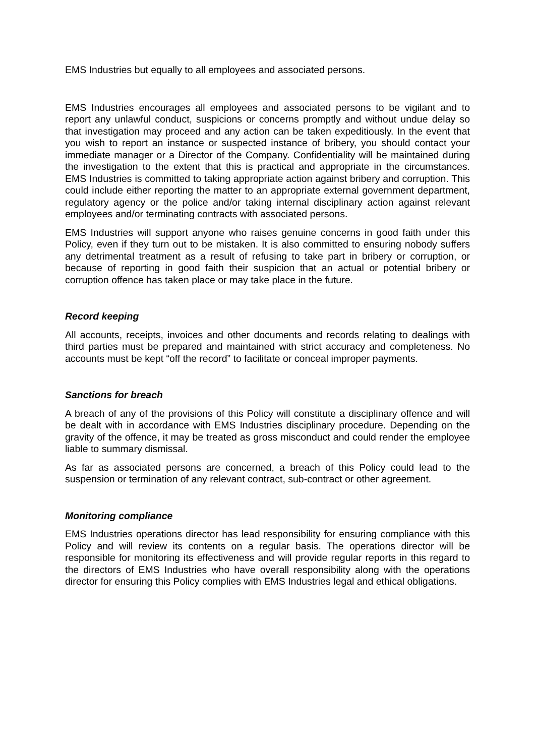EMS Industries but equally to all employees and associated persons.
EMS Industries encourages all employees and associated persons to be vigilant and to report any unlawful conduct, suspicions or concerns promptly and without undue delay so that investigation may proceed and any action can be taken expeditiously. In the event that you wish to report an instance or suspected instance of bribery, you should contact your immediate manager or a Director of the Company. Confidentiality will be maintained during the investigation to the extent that this is practical and appropriate in the circumstances. EMS Industries is committed to taking appropriate action against bribery and corruption. This could include either reporting the matter to an appropriate external government department, regulatory agency or the police and/or taking internal disciplinary action against relevant employees and/or terminating contracts with associated persons.
EMS Industries will support anyone who raises genuine concerns in good faith under this Policy, even if they turn out to be mistaken. It is also committed to ensuring nobody suffers any detrimental treatment as a result of refusing to take part in bribery or corruption, or because of reporting in good faith their suspicion that an actual or potential bribery or corruption offence has taken place or may take place in the future.
Record keeping
All accounts, receipts, invoices and other documents and records relating to dealings with third parties must be prepared and maintained with strict accuracy and completeness. No accounts must be kept “off the record” to facilitate or conceal improper payments.
Sanctions for breach
A breach of any of the provisions of this Policy will constitute a disciplinary offence and will be dealt with in accordance with EMS Industries disciplinary procedure. Depending on the gravity of the offence, it may be treated as gross misconduct and could render the employee liable to summary dismissal.
As far as associated persons are concerned, a breach of this Policy could lead to the suspension or termination of any relevant contract, sub-contract or other agreement.
Monitoring compliance
EMS Industries operations director has lead responsibility for ensuring compliance with this Policy and will review its contents on a regular basis. The operations director will be responsible for monitoring its effectiveness and will provide regular reports in this regard to the directors of EMS Industries who have overall responsibility along with the operations director for ensuring this Policy complies with EMS Industries legal and ethical obligations.